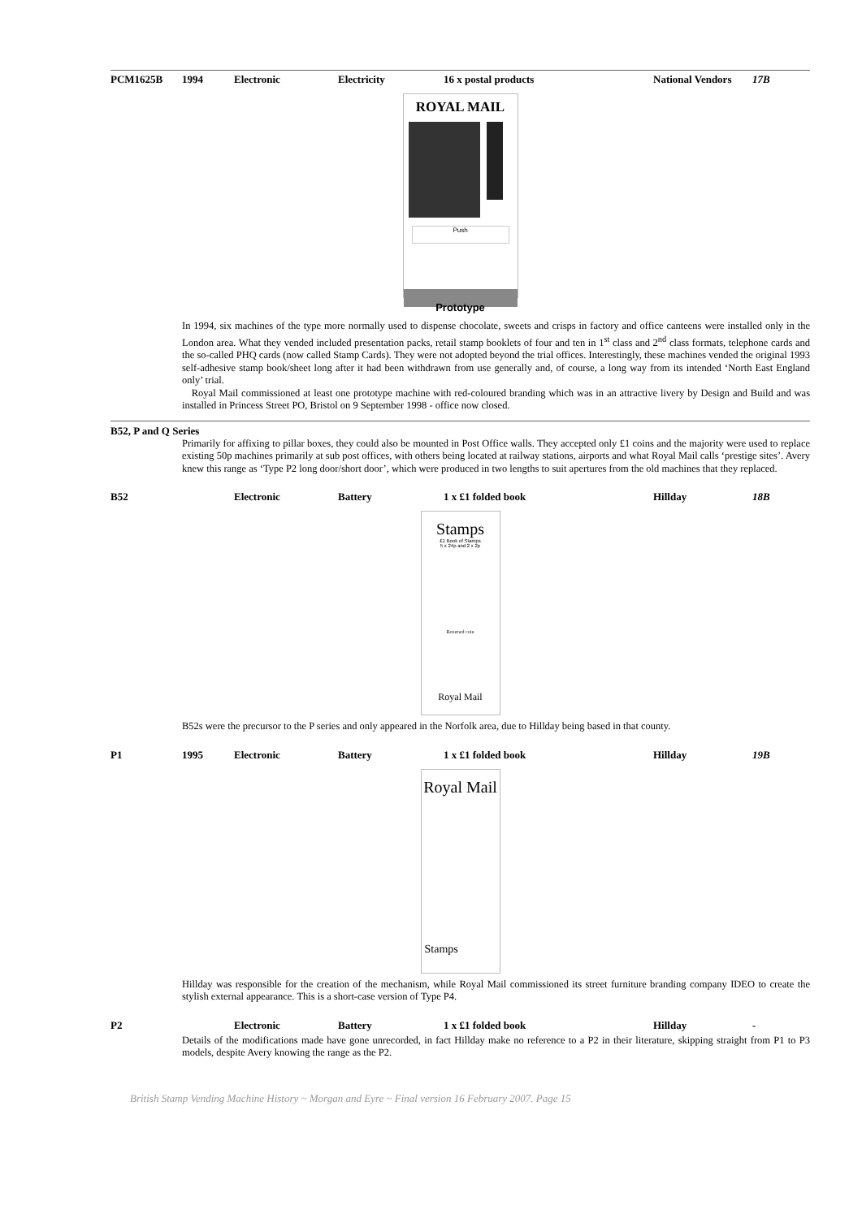PCM1625B 1994 Electronic Electricity 16 x postal products National Vendors 17B
ROYAL MAIL
Push
Prototype
In 1994, six machines of the type more normally used to dispense chocolate, sweets and crisps in factory and office canteens were installed only in the London area. What they vended included presentation packs, retail stamp booklets of four and ten in 1<sup>st</sup> class and 2<sup>nd</sup> class formats, telephone cards and the so-called PHQ cards (now called Stamp Cards). They were not adopted beyond the trial offices. Interestingly, these machines vended the original 1993 self-adhesive stamp book/sheet long after it had been withdrawn from use generally and, of course, a long way from its intended ‘North East England only’ trial.
Royal Mail commissioned at least one prototype machine with red-coloured branding which was in an attractive livery by Design and Build and was installed in Princess Street PO, Bristol on 9 September 1998 - office now closed.
B52, P and Q Series
Primarily for affixing to pillar boxes, they could also be mounted in Post Office walls. They accepted only £1 coins and the majority were used to replace existing 50p machines primarily at sub post offices, with others being located at railway stations, airports and what Royal Mail calls ‘prestige sites’. Avery knew this range as ‘Type P2 long door/short door’, which were produced in two lengths to suit apertures from the old machines that they replaced.
B52 Electronic Battery 1 x £1 folded book Hillday 18B
Stamps
£1 Book of Stamps
5 x 24p and 2 x 2p
Returned coin
Royal Mail
B52s were the precursor to the P series and only appeared in the Norfolk area, due to Hillday being based in that county.
P1 1995 Electronic Battery 1 x £1 folded book Hillday 19B
Royal Mail
Stamps
Hillday was responsible for the creation of the mechanism, while Royal Mail commissioned its street furniture branding company IDEO to create the stylish external appearance. This is a short-case version of Type P4.
P2 Electronic Battery 1 x £1 folded book Hillday -
Details of the modifications made have gone unrecorded, in fact Hillday make no reference to a P2 in their literature, skipping straight from P1 to P3 models, despite Avery knowing the range as the P2.
British Stamp Vending Machine History ~ Morgan and Eyre ~ Final version 16 February 2007. Page 15